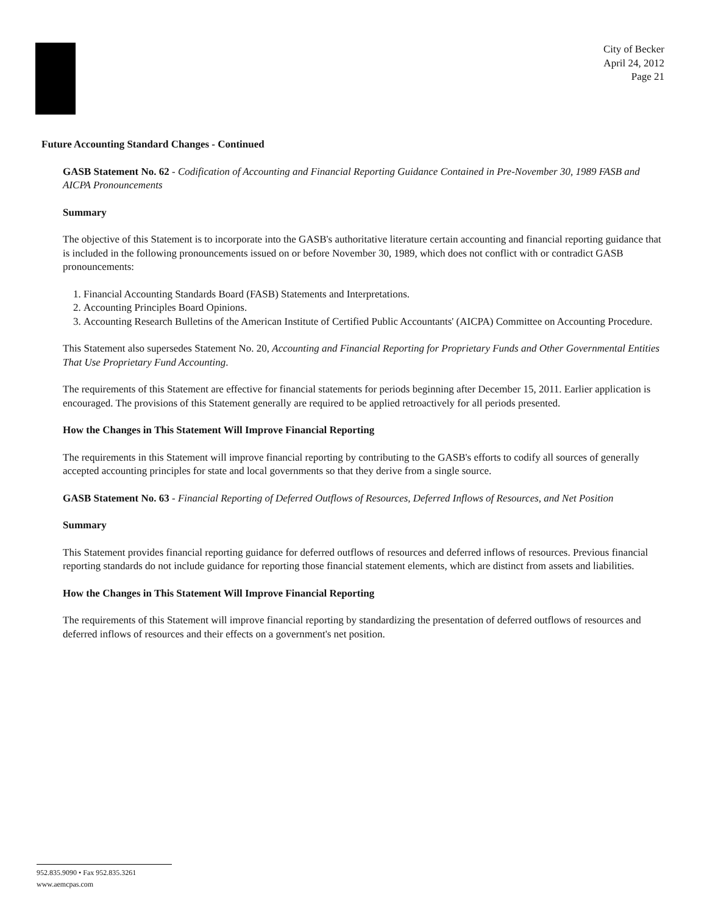City of Becker
April 24, 2012
Page 21
Future Accounting Standard Changes - Continued
GASB Statement No. 62 - Codification of Accounting and Financial Reporting Guidance Contained in Pre-November 30, 1989 FASB and AICPA Pronouncements
Summary
The objective of this Statement is to incorporate into the GASB's authoritative literature certain accounting and financial reporting guidance that is included in the following pronouncements issued on or before November 30, 1989, which does not conflict with or contradict GASB pronouncements:
1. Financial Accounting Standards Board (FASB) Statements and Interpretations.
2. Accounting Principles Board Opinions.
3. Accounting Research Bulletins of the American Institute of Certified Public Accountants' (AICPA) Committee on Accounting Procedure.
This Statement also supersedes Statement No. 20, Accounting and Financial Reporting for Proprietary Funds and Other Governmental Entities That Use Proprietary Fund Accounting.
The requirements of this Statement are effective for financial statements for periods beginning after December 15, 2011. Earlier application is encouraged. The provisions of this Statement generally are required to be applied retroactively for all periods presented.
How the Changes in This Statement Will Improve Financial Reporting
The requirements in this Statement will improve financial reporting by contributing to the GASB's efforts to codify all sources of generally accepted accounting principles for state and local governments so that they derive from a single source.
GASB Statement No. 63 - Financial Reporting of Deferred Outflows of Resources, Deferred Inflows of Resources, and Net Position
Summary
This Statement provides financial reporting guidance for deferred outflows of resources and deferred inflows of resources. Previous financial reporting standards do not include guidance for reporting those financial statement elements, which are distinct from assets and liabilities.
How the Changes in This Statement Will Improve Financial Reporting
The requirements of this Statement will improve financial reporting by standardizing the presentation of deferred outflows of resources and deferred inflows of resources and their effects on a government's net position.
952.835.9090 • Fax 952.835.3261
www.aemcpas.com